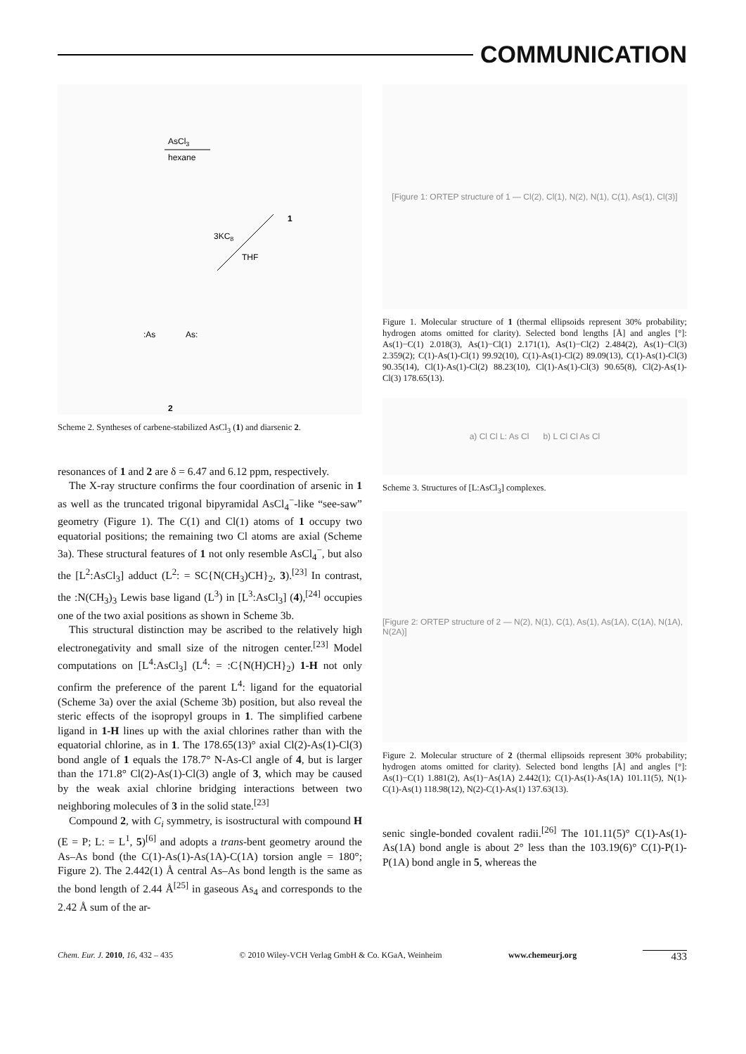COMMUNICATION
AsCl3
hexane
3KC8
THF
1
2
:As
As:
Scheme 2. Syntheses of carbene-stabilized AsCl<sub>3</sub> (1) and diarsenic 2.
resonances of 1 and 2 are δ = 6.47 and 6.12 ppm, respectively.
The X-ray structure confirms the four coordination of arsenic in 1 as well as the truncated trigonal bipyramidal AsCl<sub>4</sub><sup>−</sup>-like “see-saw” geometry (Figure 1). The C(1) and Cl(1) atoms of 1 occupy two equatorial positions; the remaining two Cl atoms are axial (Scheme 3a). These structural features of 1 not only resemble AsCl<sub>4</sub><sup>−</sup>, but also the [L<sup>2</sup>:AsCl<sub>3</sub>] adduct (L<sup>2</sup>: = SC{N(CH<sub>3</sub>)CH}<sub>2</sub>, 3).<sup>[23]</sup> In contrast, the :N(CH<sub>3</sub>)<sub>3</sub> Lewis base ligand (L<sup>3</sup>) in [L<sup>3</sup>:AsCl<sub>3</sub>] (4),<sup>[24]</sup> occupies one of the two axial positions as shown in Scheme 3b.
This structural distinction may be ascribed to the relatively high electronegativity and small size of the nitrogen center.<sup>[23]</sup> Model computations on [L<sup>4</sup>:AsCl<sub>3</sub>] (L<sup>4</sup>: = :C{N(H)CH}<sub>2</sub>) 1-H not only confirm the preference of the parent L<sup>4</sup>: ligand for the equatorial (Scheme 3a) over the axial (Scheme 3b) position, but also reveal the steric effects of the isopropyl groups in 1. The simplified carbene ligand in 1-H lines up with the axial chlorines rather than with the equatorial chlorine, as in 1. The 178.65(13)° axial Cl(2)-As(1)-Cl(3) bond angle of 1 equals the 178.7° N-As-Cl angle of 4, but is larger than the 171.8° Cl(2)-As(1)-Cl(3) angle of 3, which may be caused by the weak axial chlorine bridging interactions between two neighboring molecules of 3 in the solid state.<sup>[23]</sup>
Compound 2, with C<sub>i</sub> symmetry, is isostructural with compound H (E = P; L: = L<sup>1</sup>, 5)<sup>[6]</sup> and adopts a trans-bent geometry around the As–As bond (the C(1)-As(1)-As(1A)-C(1A) torsion angle = 180°; Figure 2). The 2.442(1) Å central As–As bond length is the same as the bond length of 2.44 Å<sup>[25]</sup> in gaseous As<sub>4</sub> and corresponds to the 2.42 Å sum of the ar-
[Figure 1: ORTEP structure of 1 — Cl(2), Cl(1), N(2), N(1), C(1), As(1), Cl(3)]
Figure 1. Molecular structure of 1 (thermal ellipsoids represent 30% probability; hydrogen atoms omitted for clarity). Selected bond lengths [Å] and angles [°]: As(1)−C(1) 2.018(3), As(1)−Cl(1) 2.171(1), As(1)−Cl(2) 2.484(2), As(1)−Cl(3) 2.359(2); C(1)-As(1)-Cl(1) 99.92(10), C(1)-As(1)-Cl(2) 89.09(13), C(1)-As(1)-Cl(3) 90.35(14), Cl(1)-As(1)-Cl(2) 88.23(10), Cl(1)-As(1)-Cl(3) 90.65(8), Cl(2)-As(1)-Cl(3) 178.65(13).
a) Cl Cl L: As Cl b) L Cl Cl As Cl
Scheme 3. Structures of [L:AsCl<sub>3</sub>] complexes.
[Figure 2: ORTEP structure of 2 — N(2), N(1), C(1), As(1), As(1A), C(1A), N(1A), N(2A)]
Figure 2. Molecular structure of 2 (thermal ellipsoids represent 30% probability; hydrogen atoms omitted for clarity). Selected bond lengths [Å] and angles [°]: As(1)−C(1) 1.881(2), As(1)−As(1A) 2.442(1); C(1)-As(1)-As(1A) 101.11(5), N(1)-C(1)-As(1) 118.98(12), N(2)-C(1)-As(1) 137.63(13).
senic single-bonded covalent radii.<sup>[26]</sup> The 101.11(5)° C(1)-As(1)-As(1A) bond angle is about 2° less than the 103.19(6)° C(1)-P(1)-P(1A) bond angle in 5, whereas the
Chem. Eur. J. 2010, 16, 432 – 435 © 2010 Wiley-VCH Verlag GmbH & Co. KGaA, Weinheim www.chemeurj.org 433